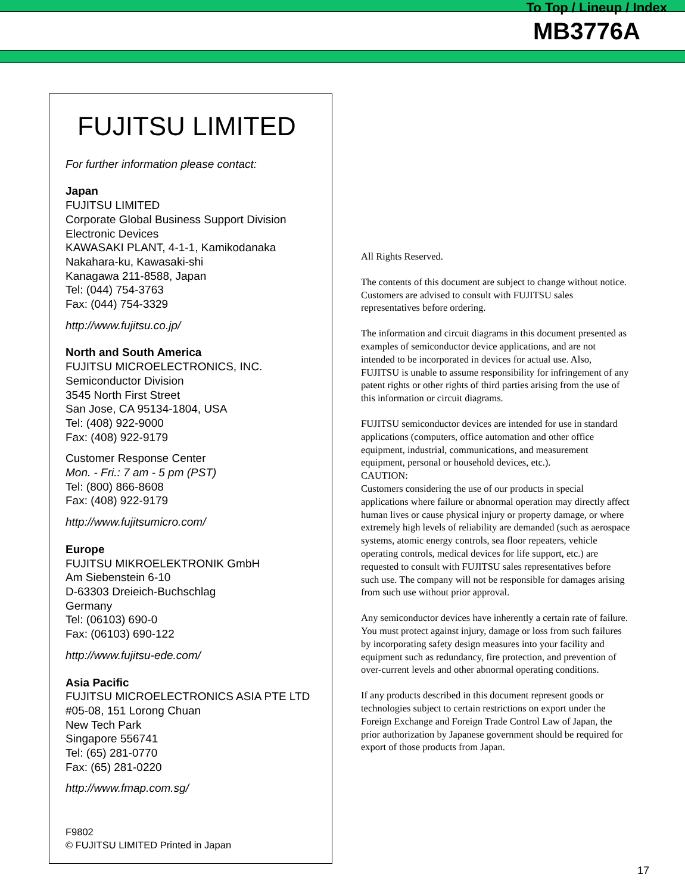To Top / Lineup / Index
MB3776A
FUJITSU LIMITED
For further information please contact:
Japan
FUJITSU LIMITED
Corporate Global Business Support Division
Electronic Devices
KAWASAKI PLANT, 4-1-1, Kamikodanaka
Nakahara-ku, Kawasaki-shi
Kanagawa 211-8588, Japan
Tel: (044) 754-3763
Fax: (044) 754-3329
http://www.fujitsu.co.jp/
North and South America
FUJITSU MICROELECTRONICS, INC.
Semiconductor Division
3545 North First Street
San Jose, CA 95134-1804, USA
Tel: (408) 922-9000
Fax: (408) 922-9179
Customer Response Center
Mon. - Fri.: 7 am - 5 pm (PST)
Tel: (800) 866-8608
Fax: (408) 922-9179
http://www.fujitsumicro.com/
Europe
FUJITSU MIKROELEKTRONIK GmbH
Am Siebenstein 6-10
D-63303 Dreieich-Buchschlag
Germany
Tel: (06103) 690-0
Fax: (06103) 690-122
http://www.fujitsu-ede.com/
Asia Pacific
FUJITSU MICROELECTRONICS ASIA PTE LTD
#05-08, 151 Lorong Chuan
New Tech Park
Singapore 556741
Tel: (65) 281-0770
Fax: (65) 281-0220
http://www.fmap.com.sg/
F9802
© FUJITSU LIMITED Printed in Japan
All Rights Reserved.
The contents of this document are subject to change without notice. Customers are advised to consult with FUJITSU sales representatives before ordering.
The information and circuit diagrams in this document presented as examples of semiconductor device applications, and are not intended to be incorporated in devices for actual use. Also, FUJITSU is unable to assume responsibility for infringement of any patent rights or other rights of third parties arising from the use of this information or circuit diagrams.
FUJITSU semiconductor devices are intended for use in standard applications (computers, office automation and other office equipment, industrial, communications, and measurement equipment, personal or household devices, etc.).
CAUTION:
Customers considering the use of our products in special applications where failure or abnormal operation may directly affect human lives or cause physical injury or property damage, or where extremely high levels of reliability are demanded (such as aerospace systems, atomic energy controls, sea floor repeaters, vehicle operating controls, medical devices for life support, etc.) are requested to consult with FUJITSU sales representatives before such use. The company will not be responsible for damages arising from such use without prior approval.
Any semiconductor devices have inherently a certain rate of failure. You must protect against injury, damage or loss from such failures by incorporating safety design measures into your facility and equipment such as redundancy, fire protection, and prevention of over-current levels and other abnormal operating conditions.
If any products described in this document represent goods or technologies subject to certain restrictions on export under the Foreign Exchange and Foreign Trade Control Law of Japan, the prior authorization by Japanese government should be required for export of those products from Japan.
17